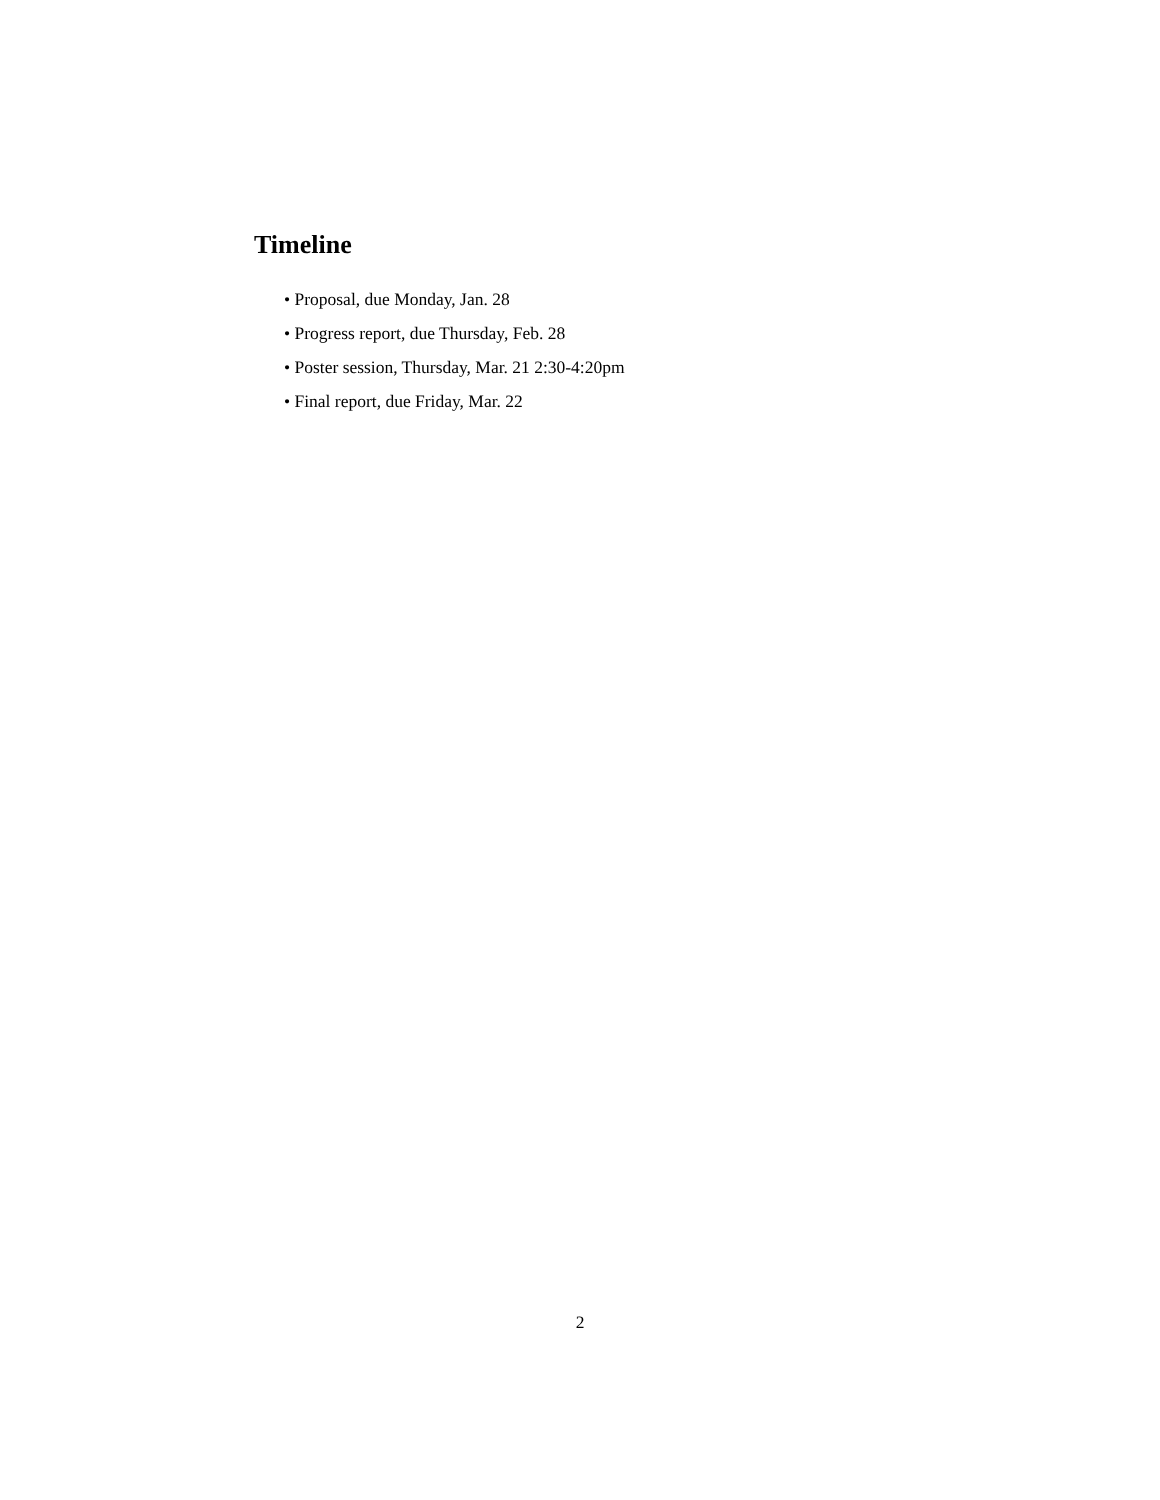Timeline
• Proposal, due Monday, Jan. 28
• Progress report, due Thursday, Feb. 28
• Poster session, Thursday, Mar. 21 2:30-4:20pm
• Final report, due Friday, Mar. 22
2